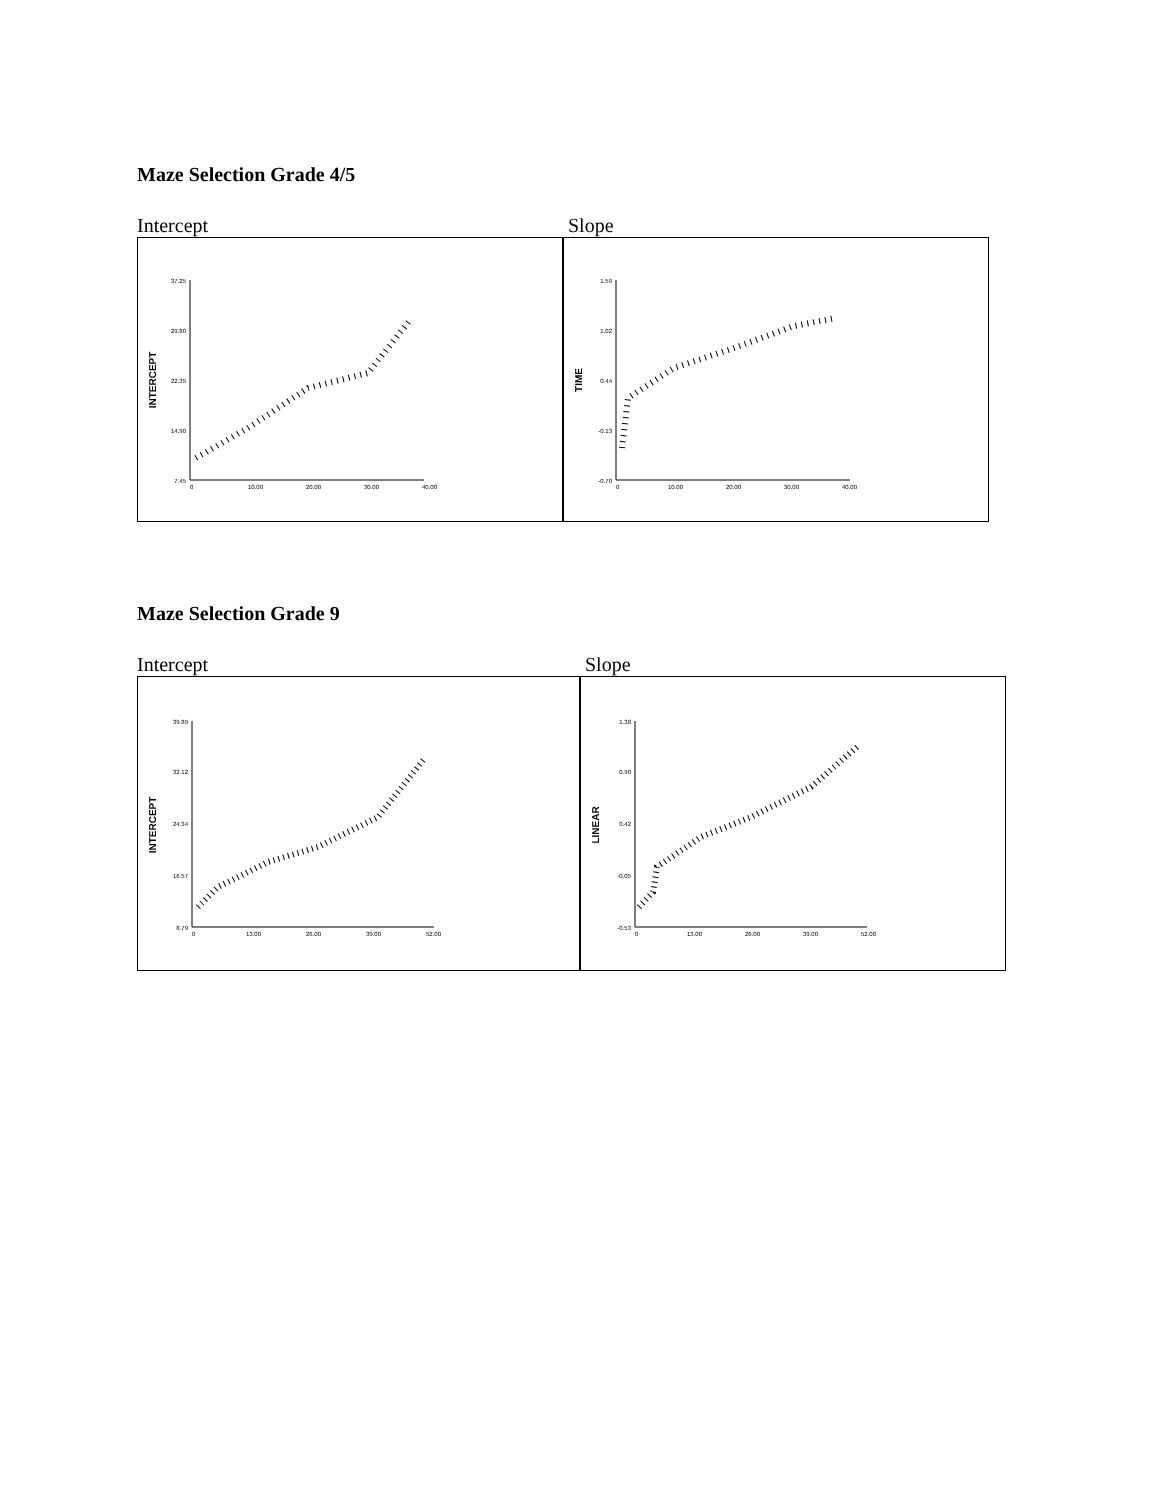Maze Selection Grade 4/5
Intercept Slope
37.25
29.80
22.35
14.90
7.45
0
10.00
20.00
30.00
40.00
INTERCEPT
1.59
1.02
0.44
-0.13
-0.70
0
10.00
20.00
30.00
40.00
TIME
Maze Selection Grade 9
Intercept Slope
39.89
32.12
24.34
16.57
8.79
0
13.00
26.00
39.00
52.00
INTERCEPT
1.38
0.90
0.42
-0.05
-0.53
0
13.00
26.00
39.00
52.00
LINEAR